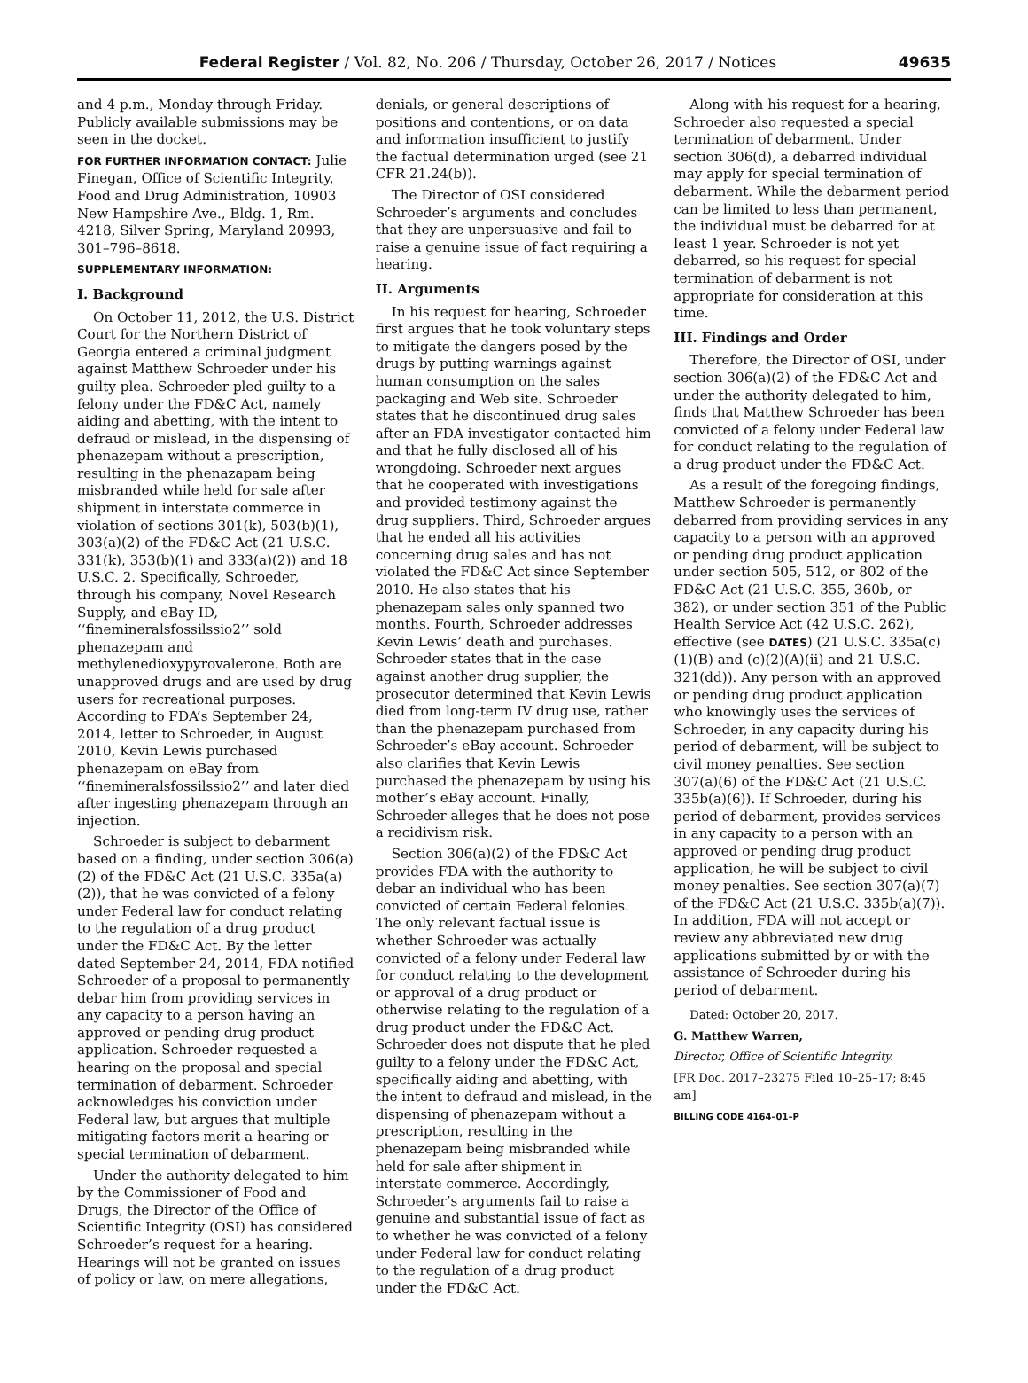Federal Register / Vol. 82, No. 206 / Thursday, October 26, 2017 / Notices 49635
and 4 p.m., Monday through Friday. Publicly available submissions may be seen in the docket.
FOR FURTHER INFORMATION CONTACT: Julie Finegan, Office of Scientific Integrity, Food and Drug Administration, 10903 New Hampshire Ave., Bldg. 1, Rm. 4218, Silver Spring, Maryland 20993, 301–796–8618.
SUPPLEMENTARY INFORMATION:
I. Background
On October 11, 2012, the U.S. District Court for the Northern District of Georgia entered a criminal judgment against Matthew Schroeder under his guilty plea. Schroeder pled guilty to a felony under the FD&C Act, namely aiding and abetting, with the intent to defraud or mislead, in the dispensing of phenazepam without a prescription, resulting in the phenazapam being misbranded while held for sale after shipment in interstate commerce in violation of sections 301(k), 503(b)(1), 303(a)(2) of the FD&C Act (21 U.S.C. 331(k), 353(b)(1) and 333(a)(2)) and 18 U.S.C. 2. Specifically, Schroeder, through his company, Novel Research Supply, and eBay ID, ‘‘finemineralsfossilssio2’’ sold phenazepam and methylenedioxypyrovalerone. Both are unapproved drugs and are used by drug users for recreational purposes. According to FDA’s September 24, 2014, letter to Schroeder, in August 2010, Kevin Lewis purchased phenazepam on eBay from ‘‘finemineralsfossilssio2’’ and later died after ingesting phenazepam through an injection.
Schroeder is subject to debarment based on a finding, under section 306(a)(2) of the FD&C Act (21 U.S.C. 335a(a)(2)), that he was convicted of a felony under Federal law for conduct relating to the regulation of a drug product under the FD&C Act. By the letter dated September 24, 2014, FDA notified Schroeder of a proposal to permanently debar him from providing services in any capacity to a person having an approved or pending drug product application. Schroeder requested a hearing on the proposal and special termination of debarment. Schroeder acknowledges his conviction under Federal law, but argues that multiple mitigating factors merit a hearing or special termination of debarment.
Under the authority delegated to him by the Commissioner of Food and Drugs, the Director of the Office of Scientific Integrity (OSI) has considered Schroeder’s request for a hearing. Hearings will not be granted on issues of policy or law, on mere allegations,
denials, or general descriptions of positions and contentions, or on data and information insufficient to justify the factual determination urged (see 21 CFR 21.24(b)).
The Director of OSI considered Schroeder’s arguments and concludes that they are unpersuasive and fail to raise a genuine issue of fact requiring a hearing.
II. Arguments
In his request for hearing, Schroeder first argues that he took voluntary steps to mitigate the dangers posed by the drugs by putting warnings against human consumption on the sales packaging and Web site. Schroeder states that he discontinued drug sales after an FDA investigator contacted him and that he fully disclosed all of his wrongdoing. Schroeder next argues that he cooperated with investigations and provided testimony against the drug suppliers. Third, Schroeder argues that he ended all his activities concerning drug sales and has not violated the FD&C Act since September 2010. He also states that his phenazepam sales only spanned two months. Fourth, Schroeder addresses Kevin Lewis’ death and purchases. Schroeder states that in the case against another drug supplier, the prosecutor determined that Kevin Lewis died from long-term IV drug use, rather than the phenazepam purchased from Schroeder’s eBay account. Schroeder also clarifies that Kevin Lewis purchased the phenazepam by using his mother’s eBay account. Finally, Schroeder alleges that he does not pose a recidivism risk.
Section 306(a)(2) of the FD&C Act provides FDA with the authority to debar an individual who has been convicted of certain Federal felonies. The only relevant factual issue is whether Schroeder was actually convicted of a felony under Federal law for conduct relating to the development or approval of a drug product or otherwise relating to the regulation of a drug product under the FD&C Act. Schroeder does not dispute that he pled guilty to a felony under the FD&C Act, specifically aiding and abetting, with the intent to defraud and mislead, in the dispensing of phenazepam without a prescription, resulting in the phenazepam being misbranded while held for sale after shipment in interstate commerce. Accordingly, Schroeder’s arguments fail to raise a genuine and substantial issue of fact as to whether he was convicted of a felony under Federal law for conduct relating to the regulation of a drug product under the FD&C Act.
Along with his request for a hearing, Schroeder also requested a special termination of debarment. Under section 306(d), a debarred individual may apply for special termination of debarment. While the debarment period can be limited to less than permanent, the individual must be debarred for at least 1 year. Schroeder is not yet debarred, so his request for special termination of debarment is not appropriate for consideration at this time.
III. Findings and Order
Therefore, the Director of OSI, under section 306(a)(2) of the FD&C Act and under the authority delegated to him, finds that Matthew Schroeder has been convicted of a felony under Federal law for conduct relating to the regulation of a drug product under the FD&C Act.
As a result of the foregoing findings, Matthew Schroeder is permanently debarred from providing services in any capacity to a person with an approved or pending drug product application under section 505, 512, or 802 of the FD&C Act (21 U.S.C. 355, 360b, or 382), or under section 351 of the Public Health Service Act (42 U.S.C. 262), effective (see DATES) (21 U.S.C. 335a(c)(1)(B) and (c)(2)(A)(ii) and 21 U.S.C. 321(dd)). Any person with an approved or pending drug product application who knowingly uses the services of Schroeder, in any capacity during his period of debarment, will be subject to civil money penalties. See section 307(a)(6) of the FD&C Act (21 U.S.C. 335b(a)(6)). If Schroeder, during his period of debarment, provides services in any capacity to a person with an approved or pending drug product application, he will be subject to civil money penalties. See section 307(a)(7) of the FD&C Act (21 U.S.C. 335b(a)(7)). In addition, FDA will not accept or review any abbreviated new drug applications submitted by or with the assistance of Schroeder during his period of debarment.
Dated: October 20, 2017.
G. Matthew Warren,
Director, Office of Scientific Integrity.
[FR Doc. 2017–23275 Filed 10–25–17; 8:45 am]
BILLING CODE 4164–01–P